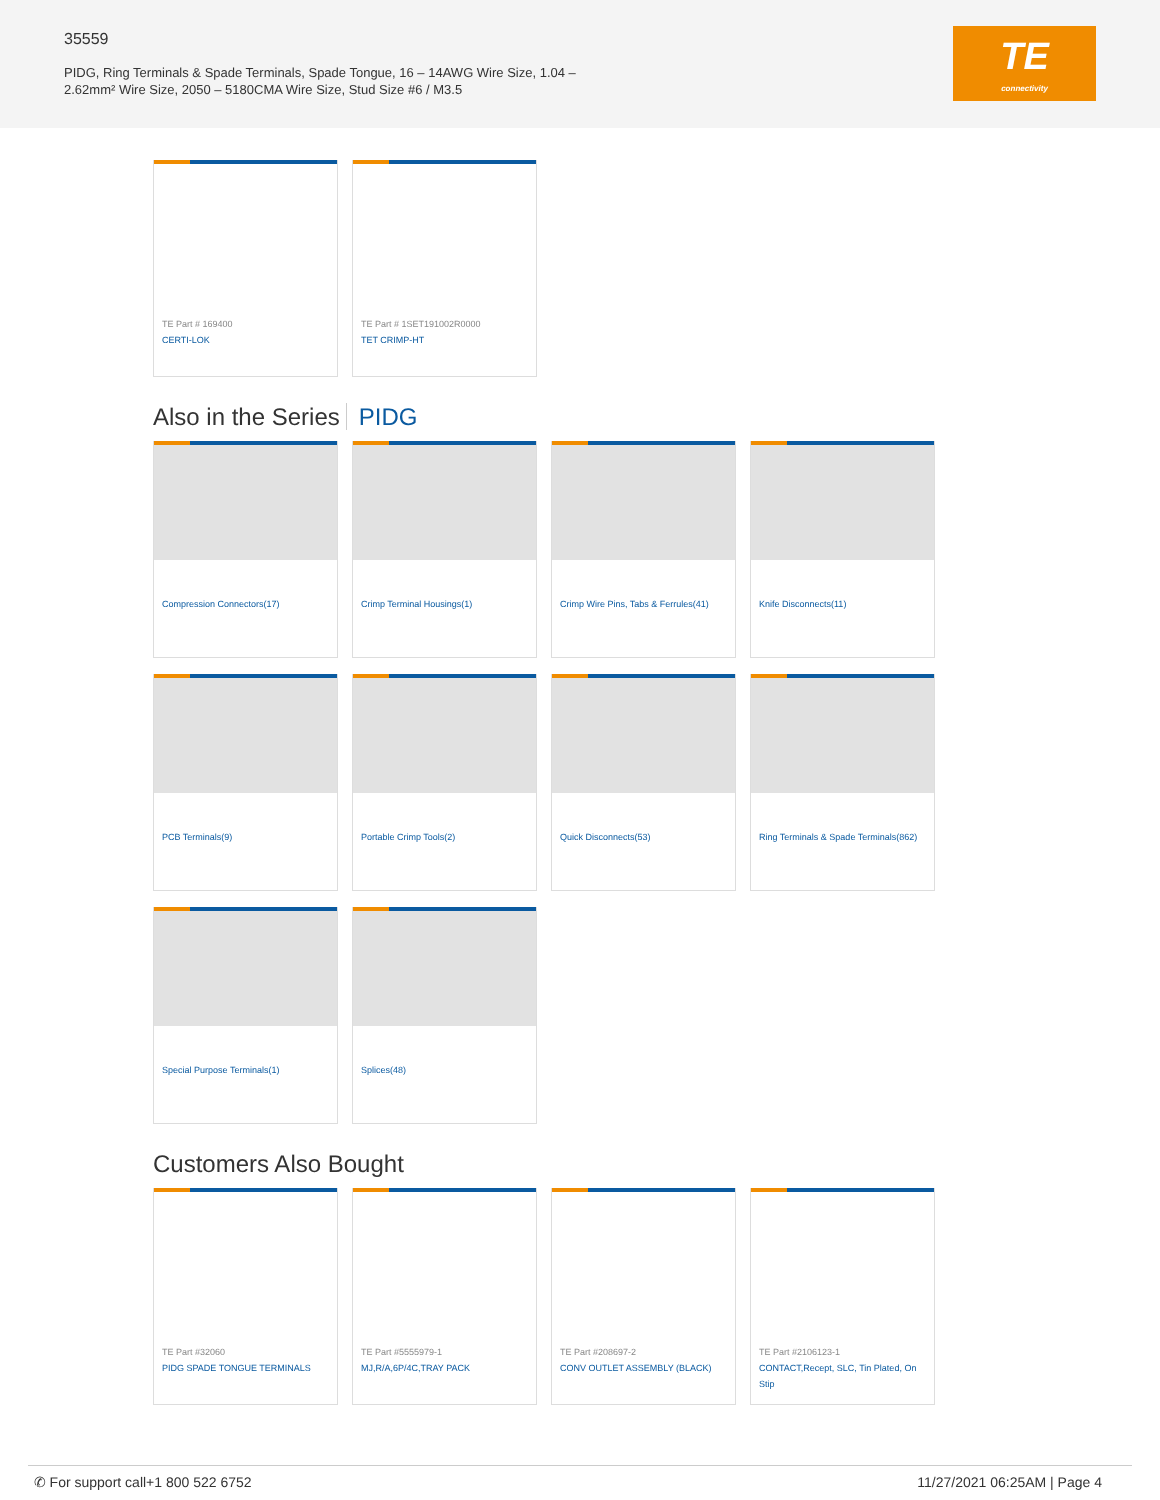35559
PIDG, Ring Terminals & Spade Terminals, Spade Tongue, 16 – 14AWG Wire Size, 1.04 – 2.62mm² Wire Size, 2050 – 5180CMA Wire Size, Stud Size #6 / M3.5
TE
connectivity
TE Part # 169400
CERTI-LOK
TE Part # 1SET191002R0000
TET CRIMP-HT
Also in the Series PIDG
Compression Connectors(17) Crimp Terminal Housings(1) Crimp Wire Pins, Tabs & Ferrules(41)
Knife Disconnects(11)
PCB Terminals(9) Portable Crimp Tools(2) Quick Disconnects(53) Ring Terminals & Spade Terminals(862)
Special Purpose Terminals(1) Splices(48)
Customers Also Bought
TE Part #32060
PIDG SPADE TONGUE TERMINALS
TE Part #5555979-1
MJ,R/A,6P/4C,TRAY PACK
TE Part #208697-2
CONV OUTLET ASSEMBLY (BLACK)
TE Part #2106123-1
CONTACT,Recept, SLC, Tin Plated, On Stip
✆ For support call+1 800 522 6752 11/27/2021 06:25AM | Page 4